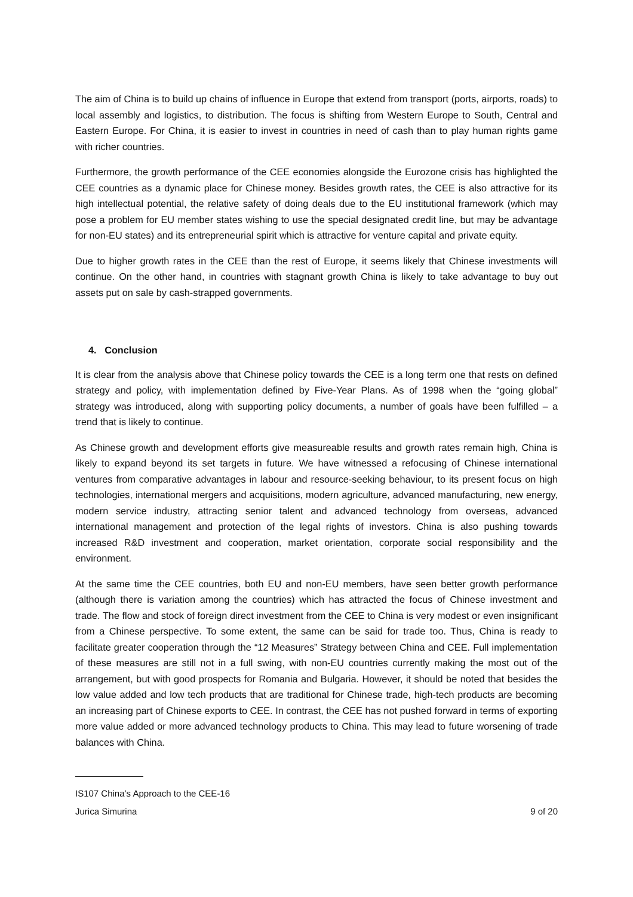The aim of China is to build up chains of influence in Europe that extend from transport (ports, airports, roads) to local assembly and logistics, to distribution. The focus is shifting from Western Europe to South, Central and Eastern Europe. For China, it is easier to invest in countries in need of cash than to play human rights game with richer countries.
Furthermore, the growth performance of the CEE economies alongside the Eurozone crisis has highlighted the CEE countries as a dynamic place for Chinese money. Besides growth rates, the CEE is also attractive for its high intellectual potential, the relative safety of doing deals due to the EU institutional framework (which may pose a problem for EU member states wishing to use the special designated credit line, but may be advantage for non-EU states) and its entrepreneurial spirit which is attractive for venture capital and private equity.
Due to higher growth rates in the CEE than the rest of Europe, it seems likely that Chinese investments will continue. On the other hand, in countries with stagnant growth China is likely to take advantage to buy out assets put on sale by cash-strapped governments.
4. Conclusion
It is clear from the analysis above that Chinese policy towards the CEE is a long term one that rests on defined strategy and policy, with implementation defined by Five-Year Plans. As of 1998 when the “going global” strategy was introduced, along with supporting policy documents, a number of goals have been fulfilled – a trend that is likely to continue.
As Chinese growth and development efforts give measureable results and growth rates remain high, China is likely to expand beyond its set targets in future. We have witnessed a refocusing of Chinese international ventures from comparative advantages in labour and resource-seeking behaviour, to its present focus on high technologies, international mergers and acquisitions, modern agriculture, advanced manufacturing, new energy, modern service industry, attracting senior talent and advanced technology from overseas, advanced international management and protection of the legal rights of investors. China is also pushing towards increased R&D investment and cooperation, market orientation, corporate social responsibility and the environment.
At the same time the CEE countries, both EU and non-EU members, have seen better growth performance (although there is variation among the countries) which has attracted the focus of Chinese investment and trade. The flow and stock of foreign direct investment from the CEE to China is very modest or even insignificant from a Chinese perspective. To some extent, the same can be said for trade too. Thus, China is ready to facilitate greater cooperation through the “12 Measures” Strategy between China and CEE. Full implementation of these measures are still not in a full swing, with non-EU countries currently making the most out of the arrangement, but with good prospects for Romania and Bulgaria. However, it should be noted that besides the low value added and low tech products that are traditional for Chinese trade, high-tech products are becoming an increasing part of Chinese exports to CEE. In contrast, the CEE has not pushed forward in terms of exporting more value added or more advanced technology products to China. This may lead to future worsening of trade balances with China.
IS107 China’s Approach to the CEE-16
Jurica Simurina 9 of 20